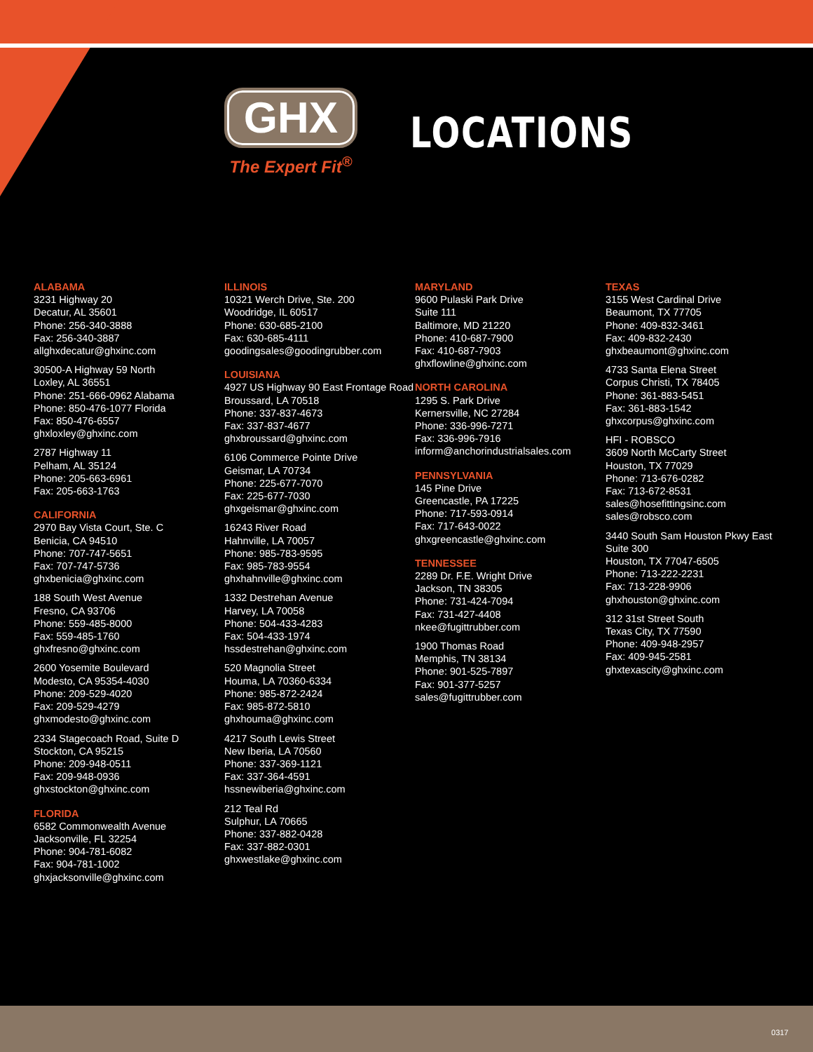GHX
The Expert Fit<sup>®</sup>
LOCATIONS
ALABAMA
3231 Highway 20
Decatur, AL 35601
Phone: 256-340-3888
Fax: 256-340-3887
allghxdecatur@ghxinc.com
30500-A Highway 59 North
Loxley, AL 36551
Phone: 251-666-0962 Alabama
Phone: 850-476-1077 Florida
Fax: 850-476-6557
ghxloxley@ghxinc.com
2787 Highway 11
Pelham, AL 35124
Phone: 205-663-6961
Fax: 205-663-1763
CALIFORNIA
2970 Bay Vista Court, Ste. C
Benicia, CA 94510
Phone: 707-747-5651
Fax: 707-747-5736
ghxbenicia@ghxinc.com
188 South West Avenue
Fresno, CA 93706
Phone: 559-485-8000
Fax: 559-485-1760
ghxfresno@ghxinc.com
2600 Yosemite Boulevard
Modesto, CA 95354-4030
Phone: 209-529-4020
Fax: 209-529-4279
ghxmodesto@ghxinc.com
2334 Stagecoach Road, Suite D
Stockton, CA 95215
Phone: 209-948-0511
Fax: 209-948-0936
ghxstockton@ghxinc.com
FLORIDA
6582 Commonwealth Avenue
Jacksonville, FL 32254
Phone: 904-781-6082
Fax: 904-781-1002
ghxjacksonville@ghxinc.com
ILLINOIS
10321 Werch Drive, Ste. 200
Woodridge, IL 60517
Phone: 630-685-2100
Fax: 630-685-4111
goodingsales@goodingrubber.com
LOUISIANA
4927 US Highway 90 East Frontage Road
Broussard, LA 70518
Phone: 337-837-4673
Fax: 337-837-4677
ghxbroussard@ghxinc.com
6106 Commerce Pointe Drive
Geismar, LA 70734
Phone: 225-677-7070
Fax: 225-677-7030
ghxgeismar@ghxinc.com
16243 River Road
Hahnville, LA 70057
Phone: 985-783-9595
Fax: 985-783-9554
ghxhahnville@ghxinc.com
1332 Destrehan Avenue
Harvey, LA 70058
Phone: 504-433-4283
Fax: 504-433-1974
hssdestrehan@ghxinc.com
520 Magnolia Street
Houma, LA 70360-6334
Phone: 985-872-2424
Fax: 985-872-5810
ghxhouma@ghxinc.com
4217 South Lewis Street
New Iberia, LA 70560
Phone: 337-369-1121
Fax: 337-364-4591
hssnewiberia@ghxinc.com
212 Teal Rd
Sulphur, LA 70665
Phone: 337-882-0428
Fax: 337-882-0301
ghxwestlake@ghxinc.com
MARYLAND
9600 Pulaski Park Drive
Suite 111
Baltimore, MD 21220
Phone: 410-687-7900
Fax: 410-687-7903
ghxflowline@ghxinc.com
NORTH CAROLINA
1295 S. Park Drive
Kernersville, NC 27284
Phone: 336-996-7271
Fax: 336-996-7916
inform@anchorindustrialsales.com
PENNSYLVANIA
145 Pine Drive
Greencastle, PA 17225
Phone: 717-593-0914
Fax: 717-643-0022
ghxgreencastle@ghxinc.com
TENNESSEE
2289 Dr. F.E. Wright Drive
Jackson, TN 38305
Phone: 731-424-7094
Fax: 731-427-4408
nkee@fugittrubber.com
1900 Thomas Road
Memphis, TN 38134
Phone: 901-525-7897
Fax: 901-377-5257
sales@fugittrubber.com
TEXAS
3155 West Cardinal Drive
Beaumont, TX 77705
Phone: 409-832-3461
Fax: 409-832-2430
ghxbeaumont@ghxinc.com
4733 Santa Elena Street
Corpus Christi, TX 78405
Phone: 361-883-5451
Fax: 361-883-1542
ghxcorpus@ghxinc.com
HFI - ROBSCO
3609 North McCarty Street
Houston, TX 77029
Phone: 713-676-0282
Fax: 713-672-8531
sales@hosefittingsinc.com
sales@robsco.com
3440 South Sam Houston Pkwy East
Suite 300
Houston, TX 77047-6505
Phone: 713-222-2231
Fax: 713-228-9906
ghxhouston@ghxinc.com
312 31st Street South
Texas City, TX 77590
Phone: 409-948-2957
Fax: 409-945-2581
ghxtexascity@ghxinc.com
0317